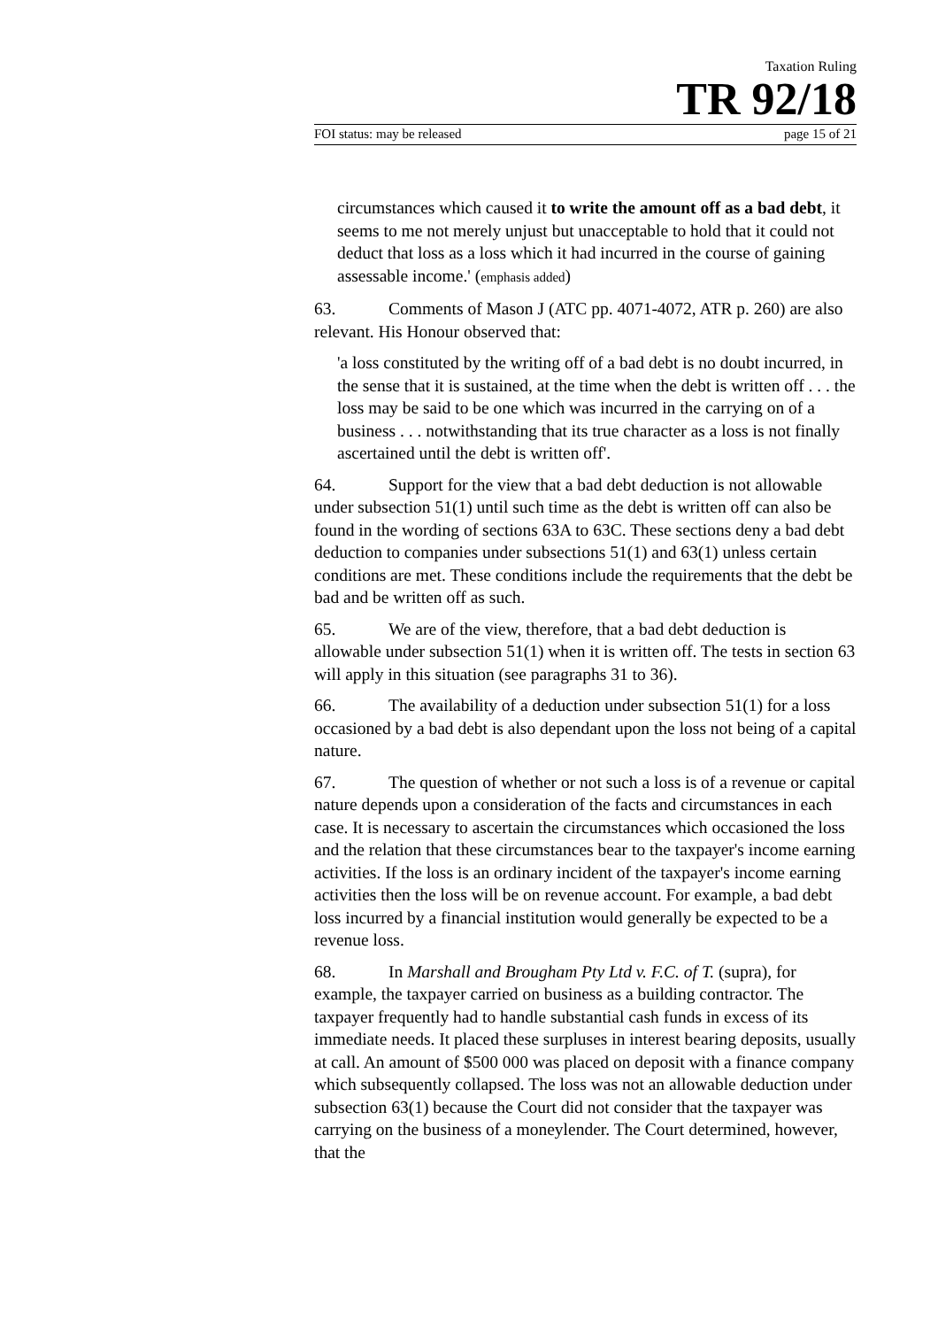Taxation Ruling
TR 92/18
FOI status: may be released page 15 of 21
circumstances which caused it to write the amount off as a bad debt, it seems to me not merely unjust but unacceptable to hold that it could not deduct that loss as a loss which it had incurred in the course of gaining assessable income.' (emphasis added)
63. Comments of Mason J (ATC pp. 4071-4072, ATR p. 260) are also relevant. His Honour observed that:
'a loss constituted by the writing off of a bad debt is no doubt incurred, in the sense that it is sustained, at the time when the debt is written off . . . the loss may be said to be one which was incurred in the carrying on of a business . . . notwithstanding that its true character as a loss is not finally ascertained until the debt is written off'.
64. Support for the view that a bad debt deduction is not allowable under subsection 51(1) until such time as the debt is written off can also be found in the wording of sections 63A to 63C. These sections deny a bad debt deduction to companies under subsections 51(1) and 63(1) unless certain conditions are met. These conditions include the requirements that the debt be bad and be written off as such.
65. We are of the view, therefore, that a bad debt deduction is allowable under subsection 51(1) when it is written off. The tests in section 63 will apply in this situation (see paragraphs 31 to 36).
66. The availability of a deduction under subsection 51(1) for a loss occasioned by a bad debt is also dependant upon the loss not being of a capital nature.
67. The question of whether or not such a loss is of a revenue or capital nature depends upon a consideration of the facts and circumstances in each case. It is necessary to ascertain the circumstances which occasioned the loss and the relation that these circumstances bear to the taxpayer's income earning activities. If the loss is an ordinary incident of the taxpayer's income earning activities then the loss will be on revenue account. For example, a bad debt loss incurred by a financial institution would generally be expected to be a revenue loss.
68. In Marshall and Brougham Pty Ltd v. F.C. of T. (supra), for example, the taxpayer carried on business as a building contractor. The taxpayer frequently had to handle substantial cash funds in excess of its immediate needs. It placed these surpluses in interest bearing deposits, usually at call. An amount of $500 000 was placed on deposit with a finance company which subsequently collapsed. The loss was not an allowable deduction under subsection 63(1) because the Court did not consider that the taxpayer was carrying on the business of a moneylender. The Court determined, however, that the